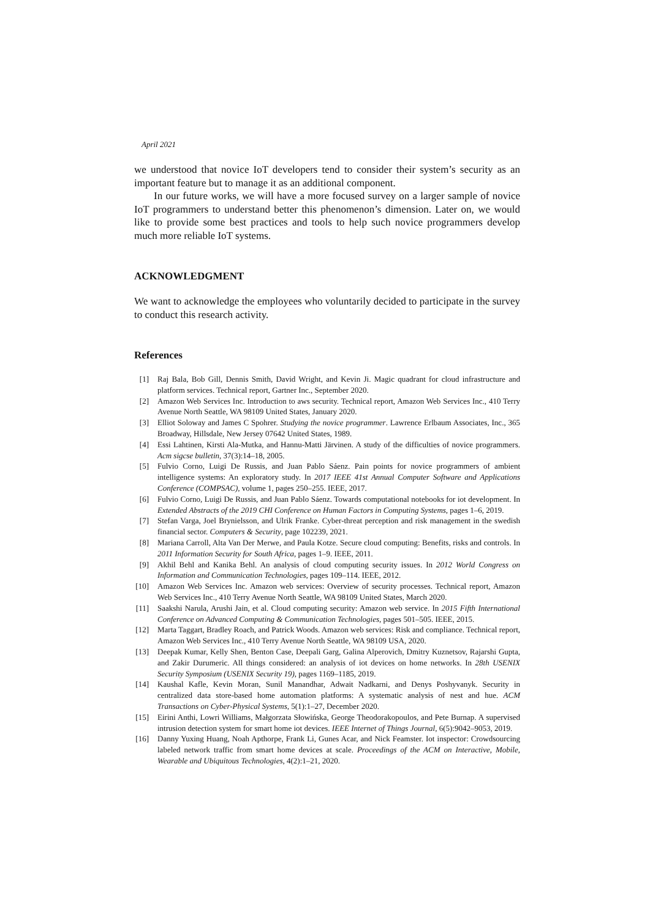April 2021
we understood that novice IoT developers tend to consider their system’s security as an important feature but to manage it as an additional component.
In our future works, we will have a more focused survey on a larger sample of novice IoT programmers to understand better this phenomenon’s dimension. Later on, we would like to provide some best practices and tools to help such novice programmers develop much more reliable IoT systems.
ACKNOWLEDGMENT
We want to acknowledge the employees who voluntarily decided to participate in the survey to conduct this research activity.
References
[1] Raj Bala, Bob Gill, Dennis Smith, David Wright, and Kevin Ji. Magic quadrant for cloud infrastructure and platform services. Technical report, Gartner Inc., September 2020.
[2] Amazon Web Services Inc. Introduction to aws security. Technical report, Amazon Web Services Inc., 410 Terry Avenue North Seattle, WA 98109 United States, January 2020.
[3] Elliot Soloway and James C Spohrer. Studying the novice programmer. Lawrence Erlbaum Associates, Inc., 365 Broadway, Hillsdale, New Jersey 07642 United States, 1989.
[4] Essi Lahtinen, Kirsti Ala-Mutka, and Hannu-Matti Järvinen. A study of the difficulties of novice programmers. Acm sigcse bulletin, 37(3):14–18, 2005.
[5] Fulvio Corno, Luigi De Russis, and Juan Pablo Sáenz. Pain points for novice programmers of ambient intelligence systems: An exploratory study. In 2017 IEEE 41st Annual Computer Software and Applications Conference (COMPSAC), volume 1, pages 250–255. IEEE, 2017.
[6] Fulvio Corno, Luigi De Russis, and Juan Pablo Sáenz. Towards computational notebooks for iot development. In Extended Abstracts of the 2019 CHI Conference on Human Factors in Computing Systems, pages 1–6, 2019.
[7] Stefan Varga, Joel Brynielsson, and Ulrik Franke. Cyber-threat perception and risk management in the swedish financial sector. Computers & Security, page 102239, 2021.
[8] Mariana Carroll, Alta Van Der Merwe, and Paula Kotze. Secure cloud computing: Benefits, risks and controls. In 2011 Information Security for South Africa, pages 1–9. IEEE, 2011.
[9] Akhil Behl and Kanika Behl. An analysis of cloud computing security issues. In 2012 World Congress on Information and Communication Technologies, pages 109–114. IEEE, 2012.
[10] Amazon Web Services Inc. Amazon web services: Overview of security processes. Technical report, Amazon Web Services Inc., 410 Terry Avenue North Seattle, WA 98109 United States, March 2020.
[11] Saakshi Narula, Arushi Jain, et al. Cloud computing security: Amazon web service. In 2015 Fifth International Conference on Advanced Computing & Communication Technologies, pages 501–505. IEEE, 2015.
[12] Marta Taggart, Bradley Roach, and Patrick Woods. Amazon web services: Risk and compliance. Technical report, Amazon Web Services Inc., 410 Terry Avenue North Seattle, WA 98109 USA, 2020.
[13] Deepak Kumar, Kelly Shen, Benton Case, Deepali Garg, Galina Alperovich, Dmitry Kuznetsov, Rajarshi Gupta, and Zakir Durumeric. All things considered: an analysis of iot devices on home networks. In 28th USENIX Security Symposium (USENIX Security 19), pages 1169–1185, 2019.
[14] Kaushal Kafle, Kevin Moran, Sunil Manandhar, Adwait Nadkarni, and Denys Poshyvanyk. Security in centralized data store-based home automation platforms: A systematic analysis of nest and hue. ACM Transactions on Cyber-Physical Systems, 5(1):1–27, December 2020.
[15] Eirini Anthi, Lowri Williams, Małgorzata Słowińska, George Theodorakopoulos, and Pete Burnap. A supervised intrusion detection system for smart home iot devices. IEEE Internet of Things Journal, 6(5):9042–9053, 2019.
[16] Danny Yuxing Huang, Noah Apthorpe, Frank Li, Gunes Acar, and Nick Feamster. Iot inspector: Crowdsourcing labeled network traffic from smart home devices at scale. Proceedings of the ACM on Interactive, Mobile, Wearable and Ubiquitous Technologies, 4(2):1–21, 2020.